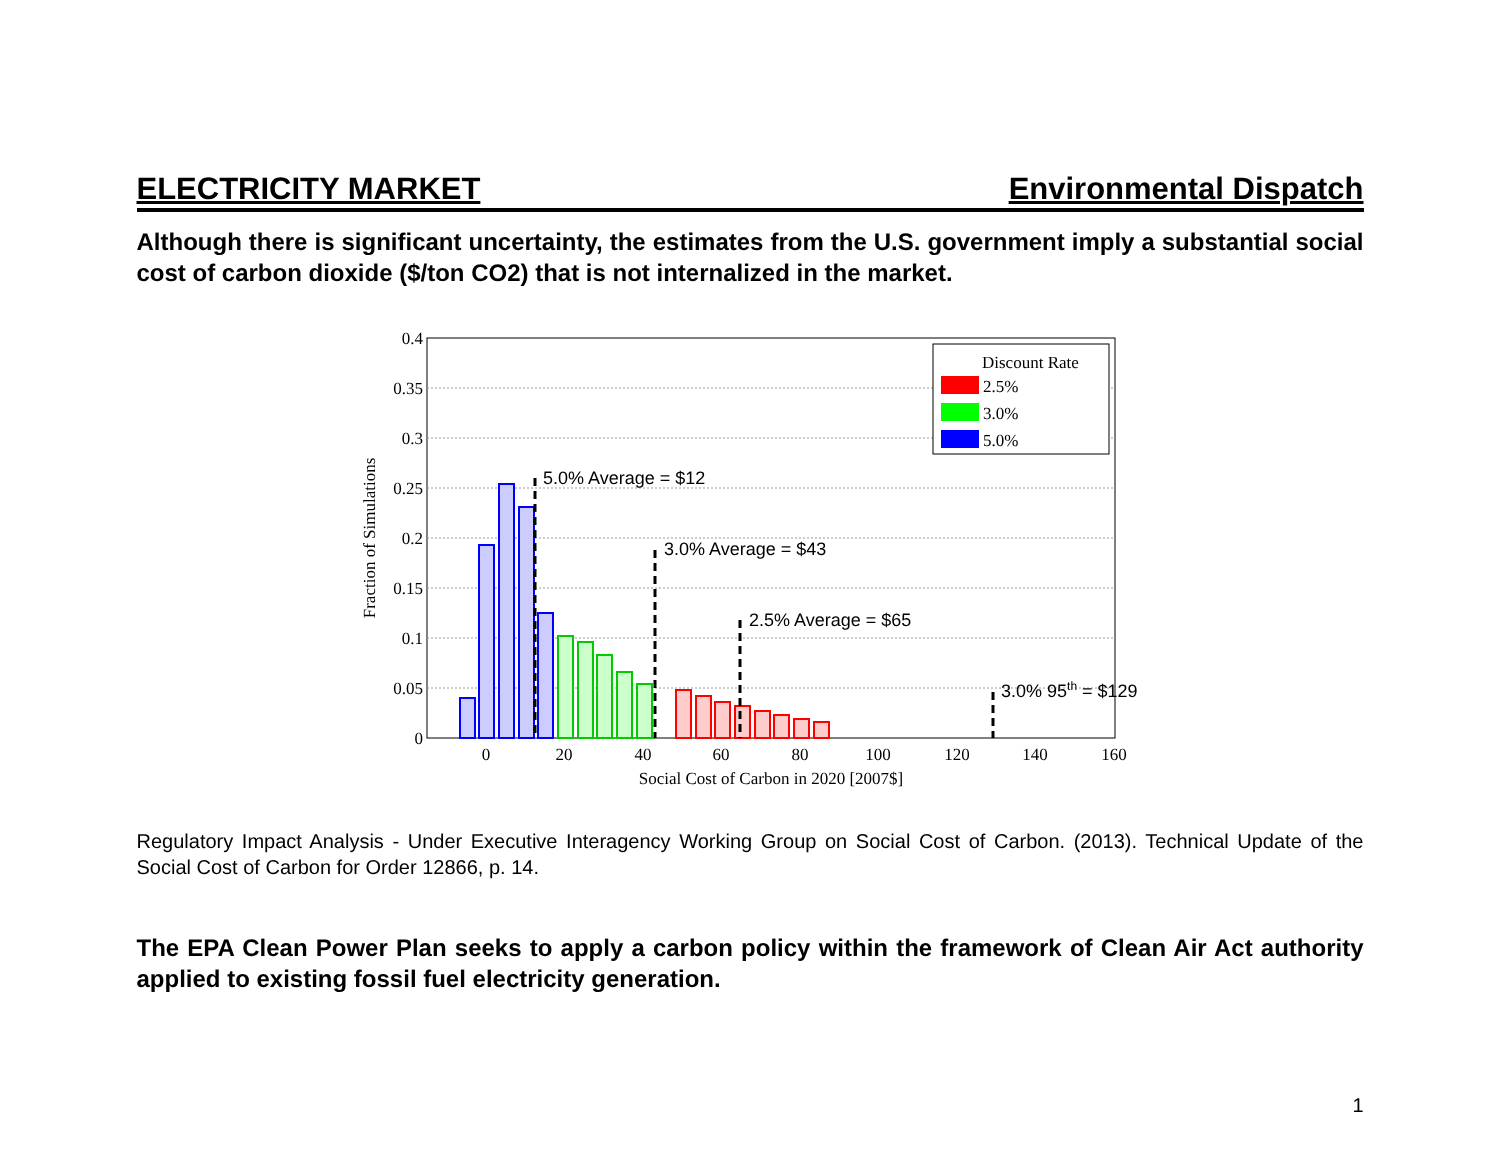ELECTRICITY MARKET Environmental Dispatch
Although there is significant uncertainty, the estimates from the U.S. government imply a substantial social cost of carbon dioxide ($/ton CO2) that is not internalized in the market.
5.0% Average = $12
3.0% Average = $43
2.5% Average = $65
3.0% 95th = $129
Discount Rate
2.5%
3.0%
5.0%
0.4
0.35
0.3
0.25
0.2
0.15
0.1
0.05
0
0
20
40
60
80
100
120
140
160
Social Cost of Carbon in 2020 [2007$]
Fraction of Simulations
Regulatory Impact Analysis - Under Executive Interagency Working Group on Social Cost of Carbon. (2013). Technical Update of the Social Cost of Carbon for Order 12866, p. 14.
The EPA Clean Power Plan seeks to apply a carbon policy within the framework of Clean Air Act authority applied to existing fossil fuel electricity generation.
1